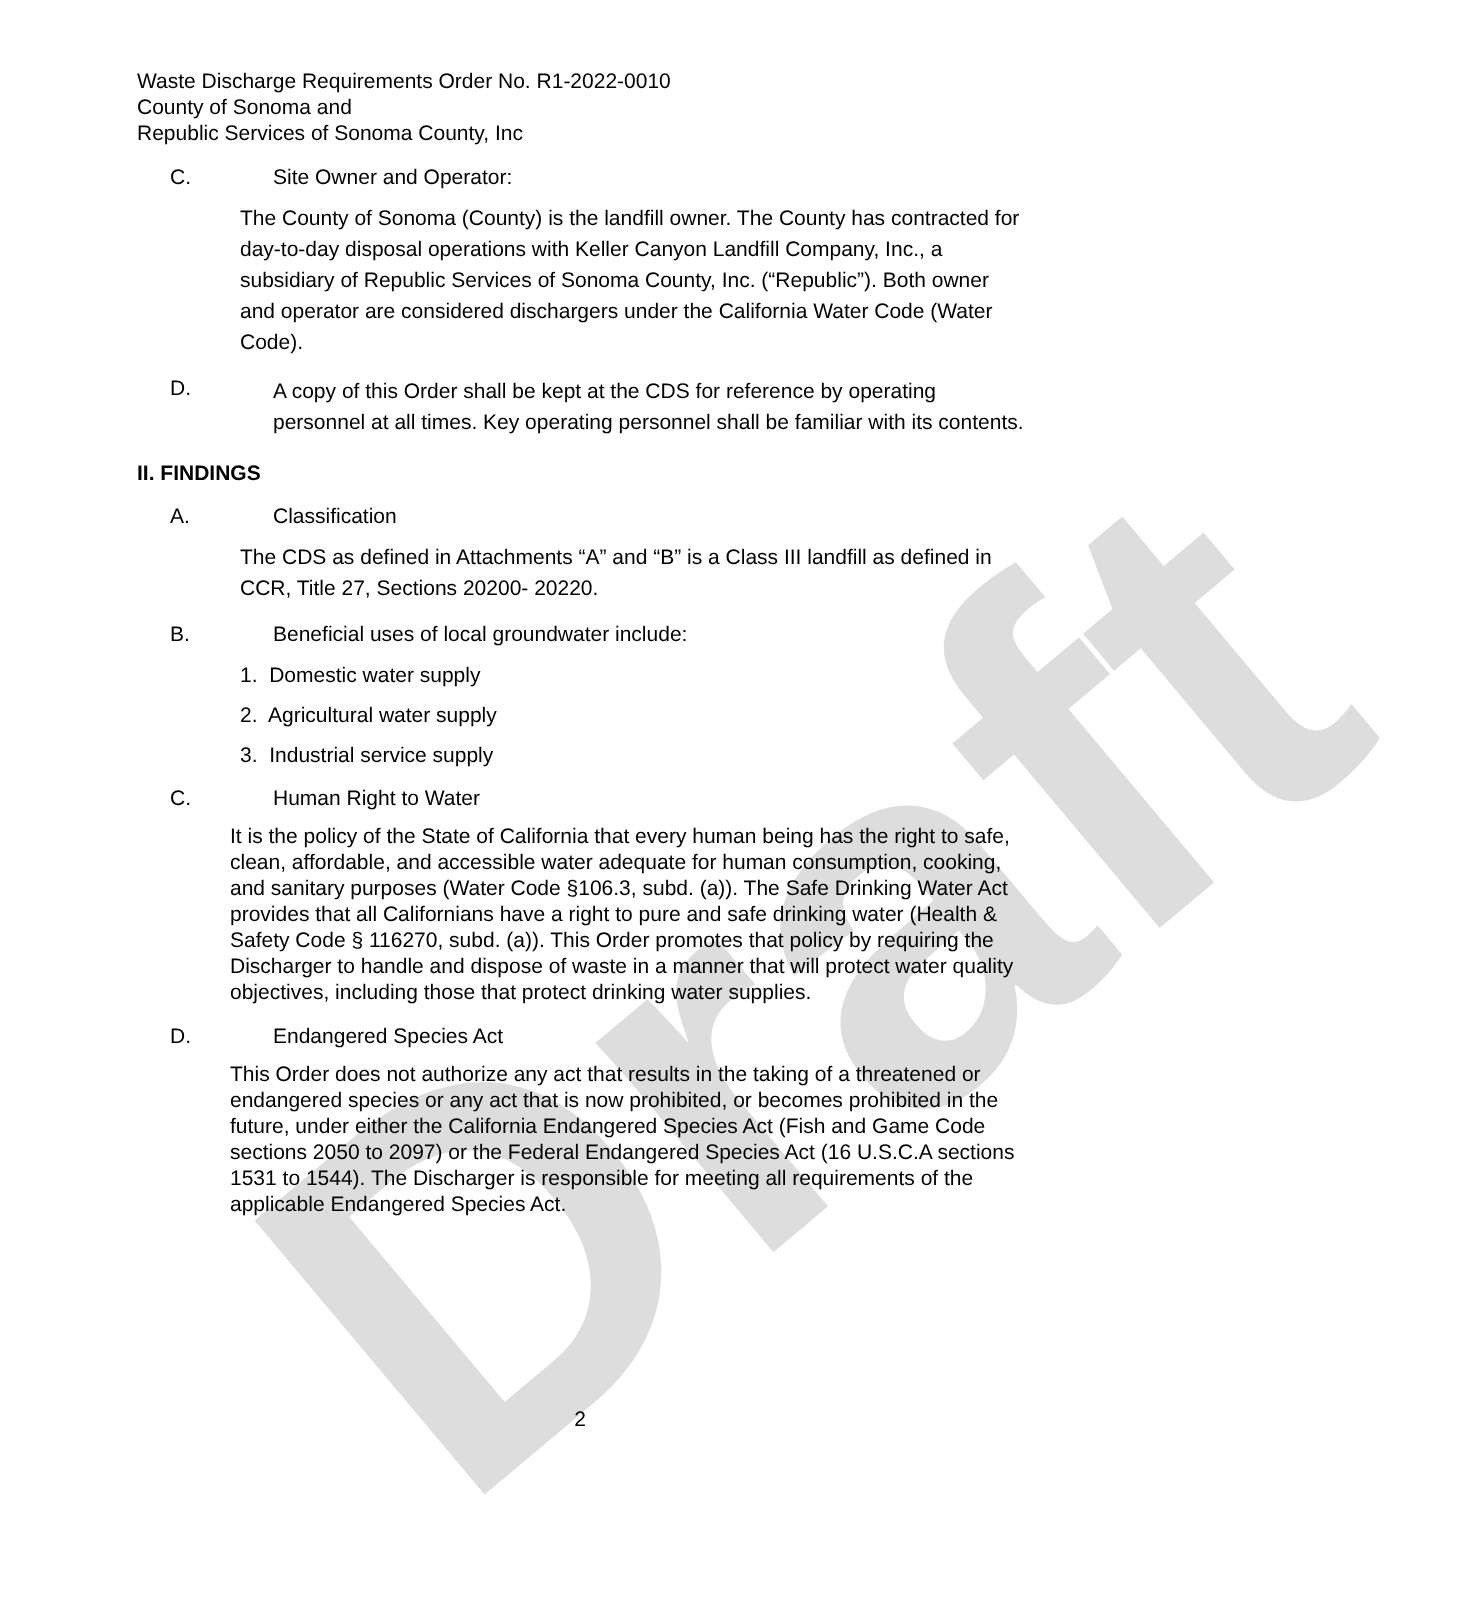Draft
Waste Discharge Requirements Order No. R1-2022-0010
County of Sonoma and
Republic Services of Sonoma County, Inc
C. Site Owner and Operator:
The County of Sonoma (County) is the landfill owner. The County has contracted for day-to-day disposal operations with Keller Canyon Landfill Company, Inc., a subsidiary of Republic Services of Sonoma County, Inc. (“Republic”). Both owner and operator are considered dischargers under the California Water Code (Water Code).
D. A copy of this Order shall be kept at the CDS for reference by operating personnel at all times. Key operating personnel shall be familiar with its contents.
II. FINDINGS
A. Classification
The CDS as defined in Attachments “A” and “B” is a Class III landfill as defined in CCR, Title 27, Sections 20200- 20220.
B. Beneficial uses of local groundwater include:
1. Domestic water supply
2. Agricultural water supply
3. Industrial service supply
C. Human Right to Water
It is the policy of the State of California that every human being has the right to safe, clean, affordable, and accessible water adequate for human consumption, cooking, and sanitary purposes (Water Code §106.3, subd. (a)). The Safe Drinking Water Act provides that all Californians have a right to pure and safe drinking water (Health & Safety Code § 116270, subd. (a)). This Order promotes that policy by requiring the Discharger to handle and dispose of waste in a manner that will protect water quality objectives, including those that protect drinking water supplies.
D. Endangered Species Act
This Order does not authorize any act that results in the taking of a threatened or endangered species or any act that is now prohibited, or becomes prohibited in the future, under either the California Endangered Species Act (Fish and Game Code sections 2050 to 2097) or the Federal Endangered Species Act (16 U.S.C.A sections 1531 to 1544). The Discharger is responsible for meeting all requirements of the applicable Endangered Species Act.
2